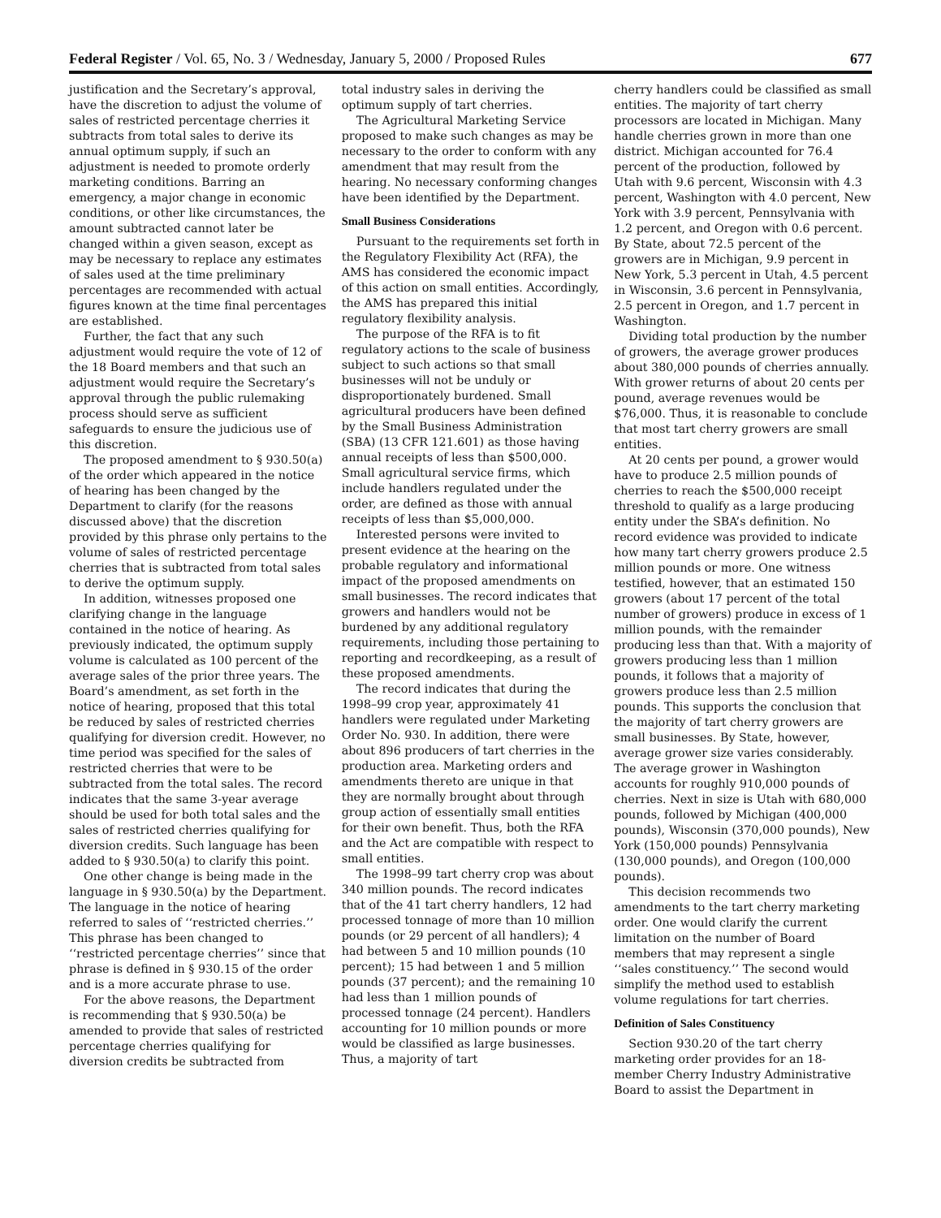Federal Register / Vol. 65, No. 3 / Wednesday, January 5, 2000 / Proposed Rules 677
justification and the Secretary’s approval, have the discretion to adjust the volume of sales of restricted percentage cherries it subtracts from total sales to derive its annual optimum supply, if such an adjustment is needed to promote orderly marketing conditions. Barring an emergency, a major change in economic conditions, or other like circumstances, the amount subtracted cannot later be changed within a given season, except as may be necessary to replace any estimates of sales used at the time preliminary percentages are recommended with actual figures known at the time final percentages are established.
Further, the fact that any such adjustment would require the vote of 12 of the 18 Board members and that such an adjustment would require the Secretary’s approval through the public rulemaking process should serve as sufficient safeguards to ensure the judicious use of this discretion.
The proposed amendment to § 930.50(a) of the order which appeared in the notice of hearing has been changed by the Department to clarify (for the reasons discussed above) that the discretion provided by this phrase only pertains to the volume of sales of restricted percentage cherries that is subtracted from total sales to derive the optimum supply.
In addition, witnesses proposed one clarifying change in the language contained in the notice of hearing. As previously indicated, the optimum supply volume is calculated as 100 percent of the average sales of the prior three years. The Board’s amendment, as set forth in the notice of hearing, proposed that this total be reduced by sales of restricted cherries qualifying for diversion credit. However, no time period was specified for the sales of restricted cherries that were to be subtracted from the total sales. The record indicates that the same 3-year average should be used for both total sales and the sales of restricted cherries qualifying for diversion credits. Such language has been added to § 930.50(a) to clarify this point.
One other change is being made in the language in § 930.50(a) by the Department. The language in the notice of hearing referred to sales of ‘‘restricted cherries.’’ This phrase has been changed to ‘‘restricted percentage cherries’’ since that phrase is defined in § 930.15 of the order and is a more accurate phrase to use.
For the above reasons, the Department is recommending that § 930.50(a) be amended to provide that sales of restricted percentage cherries qualifying for diversion credits be subtracted from
total industry sales in deriving the optimum supply of tart cherries.
The Agricultural Marketing Service proposed to make such changes as may be necessary to the order to conform with any amendment that may result from the hearing. No necessary conforming changes have been identified by the Department.
Small Business Considerations
Pursuant to the requirements set forth in the Regulatory Flexibility Act (RFA), the AMS has considered the economic impact of this action on small entities. Accordingly, the AMS has prepared this initial regulatory flexibility analysis.
The purpose of the RFA is to fit regulatory actions to the scale of business subject to such actions so that small businesses will not be unduly or disproportionately burdened. Small agricultural producers have been defined by the Small Business Administration (SBA) (13 CFR 121.601) as those having annual receipts of less than $500,000. Small agricultural service firms, which include handlers regulated under the order, are defined as those with annual receipts of less than $5,000,000.
Interested persons were invited to present evidence at the hearing on the probable regulatory and informational impact of the proposed amendments on small businesses. The record indicates that growers and handlers would not be burdened by any additional regulatory requirements, including those pertaining to reporting and recordkeeping, as a result of these proposed amendments.
The record indicates that during the 1998–99 crop year, approximately 41 handlers were regulated under Marketing Order No. 930. In addition, there were about 896 producers of tart cherries in the production area. Marketing orders and amendments thereto are unique in that they are normally brought about through group action of essentially small entities for their own benefit. Thus, both the RFA and the Act are compatible with respect to small entities.
The 1998–99 tart cherry crop was about 340 million pounds. The record indicates that of the 41 tart cherry handlers, 12 had processed tonnage of more than 10 million pounds (or 29 percent of all handlers); 4 had between 5 and 10 million pounds (10 percent); 15 had between 1 and 5 million pounds (37 percent); and the remaining 10 had less than 1 million pounds of processed tonnage (24 percent). Handlers accounting for 10 million pounds or more would be classified as large businesses. Thus, a majority of tart
cherry handlers could be classified as small entities. The majority of tart cherry processors are located in Michigan. Many handle cherries grown in more than one district. Michigan accounted for 76.4 percent of the production, followed by Utah with 9.6 percent, Wisconsin with 4.3 percent, Washington with 4.0 percent, New York with 3.9 percent, Pennsylvania with 1.2 percent, and Oregon with 0.6 percent. By State, about 72.5 percent of the growers are in Michigan, 9.9 percent in New York, 5.3 percent in Utah, 4.5 percent in Wisconsin, 3.6 percent in Pennsylvania, 2.5 percent in Oregon, and 1.7 percent in Washington.
Dividing total production by the number of growers, the average grower produces about 380,000 pounds of cherries annually. With grower returns of about 20 cents per pound, average revenues would be $76,000. Thus, it is reasonable to conclude that most tart cherry growers are small entities.
At 20 cents per pound, a grower would have to produce 2.5 million pounds of cherries to reach the $500,000 receipt threshold to qualify as a large producing entity under the SBA’s definition. No record evidence was provided to indicate how many tart cherry growers produce 2.5 million pounds or more. One witness testified, however, that an estimated 150 growers (about 17 percent of the total number of growers) produce in excess of 1 million pounds, with the remainder producing less than that. With a majority of growers producing less than 1 million pounds, it follows that a majority of growers produce less than 2.5 million pounds. This supports the conclusion that the majority of tart cherry growers are small businesses. By State, however, average grower size varies considerably. The average grower in Washington accounts for roughly 910,000 pounds of cherries. Next in size is Utah with 680,000 pounds, followed by Michigan (400,000 pounds), Wisconsin (370,000 pounds), New York (150,000 pounds) Pennsylvania (130,000 pounds), and Oregon (100,000 pounds).
This decision recommends two amendments to the tart cherry marketing order. One would clarify the current limitation on the number of Board members that may represent a single ‘‘sales constituency.’’ The second would simplify the method used to establish volume regulations for tart cherries.
Definition of Sales Constituency
Section 930.20 of the tart cherry marketing order provides for an 18-member Cherry Industry Administrative Board to assist the Department in